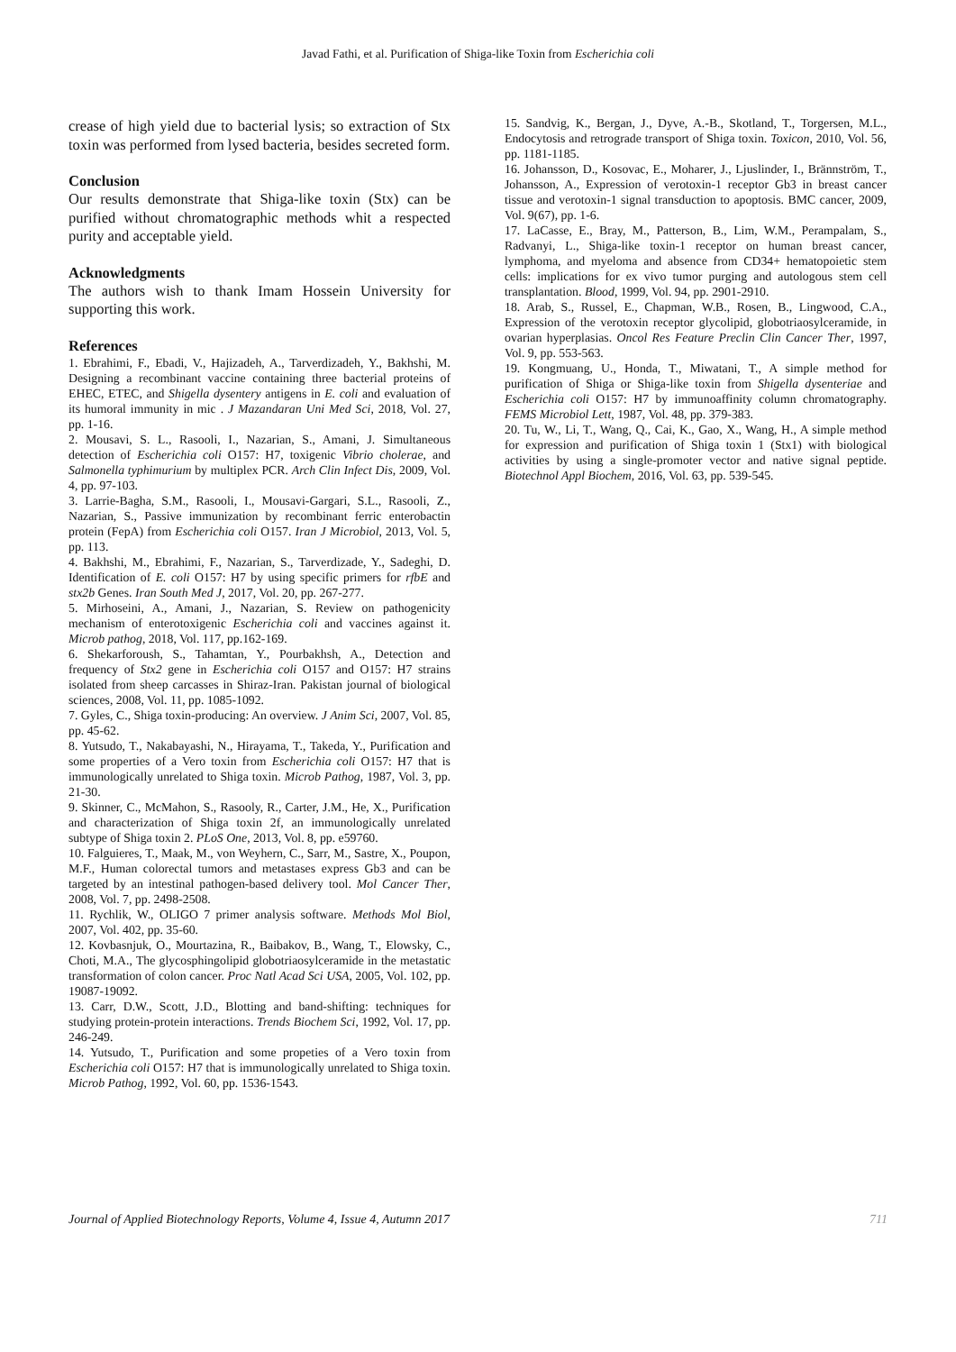Javad Fathi, et al. Purification of Shiga-like Toxin from Escherichia coli
crease of high yield due to bacterial lysis; so extraction of Stx toxin was performed from lysed bacteria, besides secreted form.
Conclusion
Our results demonstrate that Shiga-like toxin (Stx) can be purified without chromatographic methods whit a respected purity and acceptable yield.
Acknowledgments
The authors wish to thank Imam Hossein University for supporting this work.
References
1. Ebrahimi, F., Ebadi, V., Hajizadeh, A., Tarverdizadeh, Y., Bakhshi, M. Designing a recombinant vaccine containing three bacterial proteins of EHEC, ETEC, and Shigella dysentery antigens in E. coli and evaluation of its humoral immunity in mic . J Mazandaran Uni Med Sci, 2018, Vol. 27, pp. 1-16.
2. Mousavi, S. L., Rasooli, I., Nazarian, S., Amani, J. Simultaneous detection of Escherichia coli O157: H7, toxigenic Vibrio cholerae, and Salmonella typhimurium by multiplex PCR. Arch Clin Infect Dis, 2009, Vol. 4, pp. 97-103.
3. Larrie-Bagha, S.M., Rasooli, I., Mousavi-Gargari, S.L., Rasooli, Z., Nazarian, S., Passive immunization by recombinant ferric enterobactin protein (FepA) from Escherichia coli O157. Iran J Microbiol, 2013, Vol. 5, pp. 113.
4. Bakhshi, M., Ebrahimi, F., Nazarian, S., Tarverdizade, Y., Sadeghi, D. Identification of E. coli O157: H7 by using specific primers for rfbE and stx2b Genes. Iran South Med J, 2017, Vol. 20, pp. 267-277.
5. Mirhoseini, A., Amani, J., Nazarian, S. Review on pathogenicity mechanism of enterotoxigenic Escherichia coli and vaccines against it. Microb pathog, 2018, Vol. 117, pp.162-169.
6. Shekarforoush, S., Tahamtan, Y., Pourbakhsh, A., Detection and frequency of Stx2 gene in Escherichia coli O157 and O157: H7 strains isolated from sheep carcasses in Shiraz-Iran. Pakistan journal of biological sciences, 2008, Vol. 11, pp. 1085-1092.
7. Gyles, C., Shiga toxin-producing: An overview. J Anim Sci, 2007, Vol. 85, pp. 45-62.
8. Yutsudo, T., Nakabayashi, N., Hirayama, T., Takeda, Y., Purification and some properties of a Vero toxin from Escherichia coli O157: H7 that is immunologically unrelated to Shiga toxin. Microb Pathog, 1987, Vol. 3, pp. 21-30.
9. Skinner, C., McMahon, S., Rasooly, R., Carter, J.M., He, X., Purification and characterization of Shiga toxin 2f, an immunologically unrelated subtype of Shiga toxin 2. PLoS One, 2013, Vol. 8, pp. e59760.
10. Falguieres, T., Maak, M., von Weyhern, C., Sarr, M., Sastre, X., Poupon, M.F., Human colorectal tumors and metastases express Gb3 and can be targeted by an intestinal pathogen-based delivery tool. Mol Cancer Ther, 2008, Vol. 7, pp. 2498-2508.
11. Rychlik, W., OLIGO 7 primer analysis software. Methods Mol Biol, 2007, Vol. 402, pp. 35-60.
12. Kovbasnjuk, O., Mourtazina, R., Baibakov, B., Wang, T., Elowsky, C., Choti, M.A., The glycosphingolipid globotriaosylceramide in the metastatic transformation of colon cancer. Proc Natl Acad Sci USA, 2005, Vol. 102, pp. 19087-19092.
13. Carr, D.W., Scott, J.D., Blotting and band-shifting: techniques for studying protein-protein interactions. Trends Biochem Sci, 1992, Vol. 17, pp. 246-249.
14. Yutsudo, T., Purification and some propeties of a Vero toxin from Escherichia coli O157: H7 that is immunologically unrelated to Shiga toxin. Microb Pathog, 1992, Vol. 60, pp. 1536-1543.
15. Sandvig, K., Bergan, J., Dyve, A.-B., Skotland, T., Torgersen, M.L., Endocytosis and retrograde transport of Shiga toxin. Toxicon, 2010, Vol. 56, pp. 1181-1185.
16. Johansson, D., Kosovac, E., Moharer, J., Ljuslinder, I., Brännström, T., Johansson, A., Expression of verotoxin-1 receptor Gb3 in breast cancer tissue and verotoxin-1 signal transduction to apoptosis. BMC cancer, 2009, Vol. 9(67), pp. 1-6.
17. LaCasse, E., Bray, M., Patterson, B., Lim, W.M., Perampalam, S., Radvanyi, L., Shiga-like toxin-1 receptor on human breast cancer, lymphoma, and myeloma and absence from CD34+ hematopoietic stem cells: implications for ex vivo tumor purging and autologous stem cell transplantation. Blood, 1999, Vol. 94, pp. 2901-2910.
18. Arab, S., Russel, E., Chapman, W.B., Rosen, B., Lingwood, C.A., Expression of the verotoxin receptor glycolipid, globotriaosylceramide, in ovarian hyperplasias. Oncol Res Feature Preclin Clin Cancer Ther, 1997, Vol. 9, pp. 553-563.
19. Kongmuang, U., Honda, T., Miwatani, T., A simple method for purification of Shiga or Shiga-like toxin from Shigella dysenteriae and Escherichia coli O157: H7 by immunoaffinity column chromatography. FEMS Microbiol Lett, 1987, Vol. 48, pp. 379-383.
20. Tu, W., Li, T., Wang, Q., Cai, K., Gao, X., Wang, H., A simple method for expression and purification of Shiga toxin 1 (Stx1) with biological activities by using a single-promoter vector and native signal peptide. Biotechnol Appl Biochem, 2016, Vol. 63, pp. 539-545.
Journal of Applied Biotechnology Reports, Volume 4, Issue 4, Autumn 2017 711